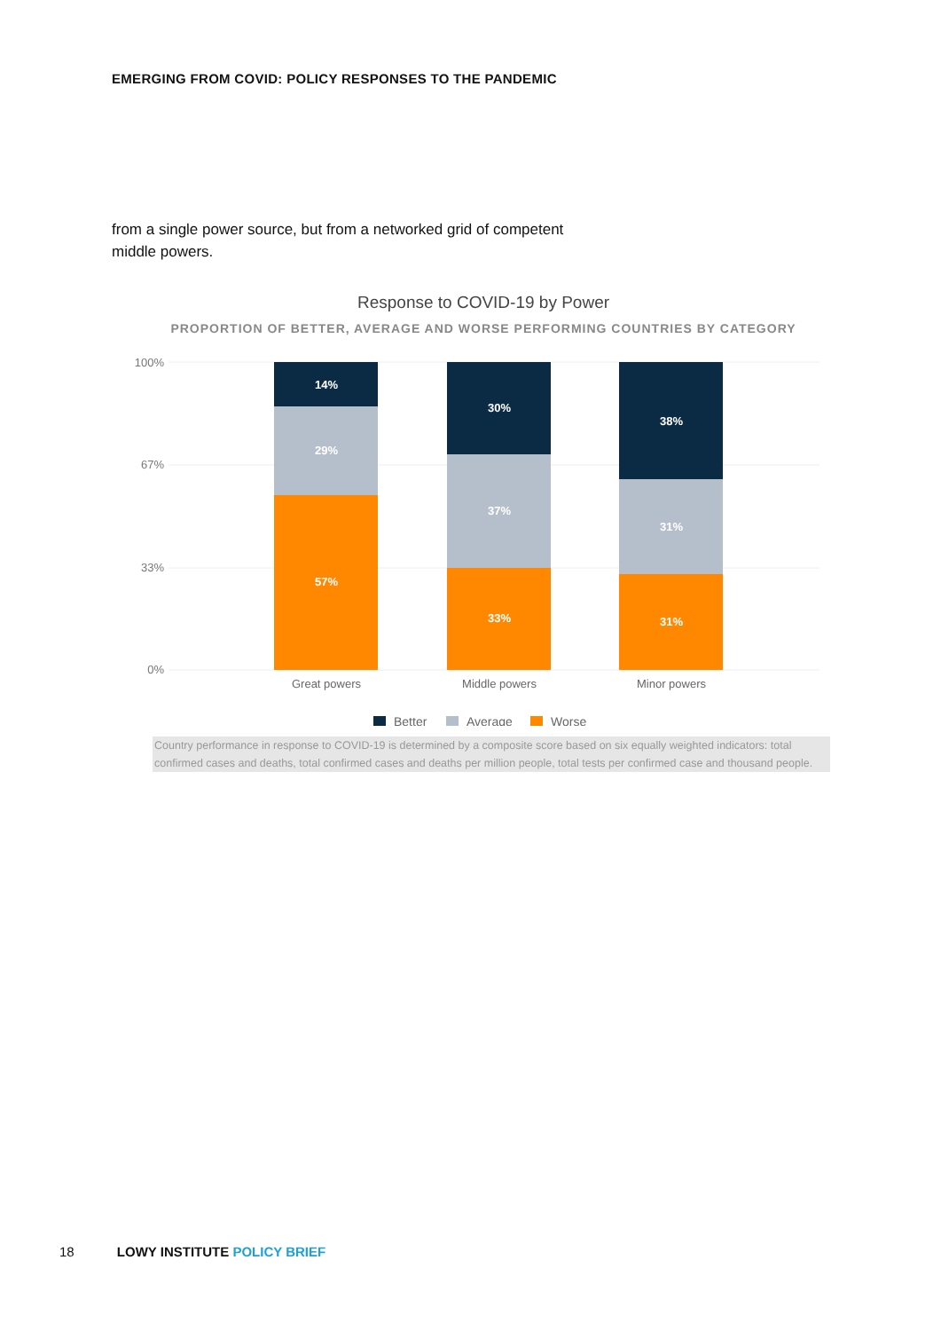EMERGING FROM COVID: POLICY RESPONSES TO THE PANDEMIC
from a single power source, but from a networked grid of competent middle powers.
Response to COVID-19 by Power
PROPORTION OF BETTER, AVERAGE AND WORSE PERFORMING COUNTRIES BY CATEGORY
100%
67%
33%
0%
14%
29%
57%
30%
37%
33%
38%
31%
31%
Great powers
Middle powers
Minor powers
Better
Average
Worse
Country performance in response to COVID-19 is determined by a composite score based on six equally weighted indicators: total confirmed cases and deaths, total confirmed cases and deaths per million people, total tests per confirmed case and thousand people.
18 LOWY INSTITUTE POLICY BRIEF